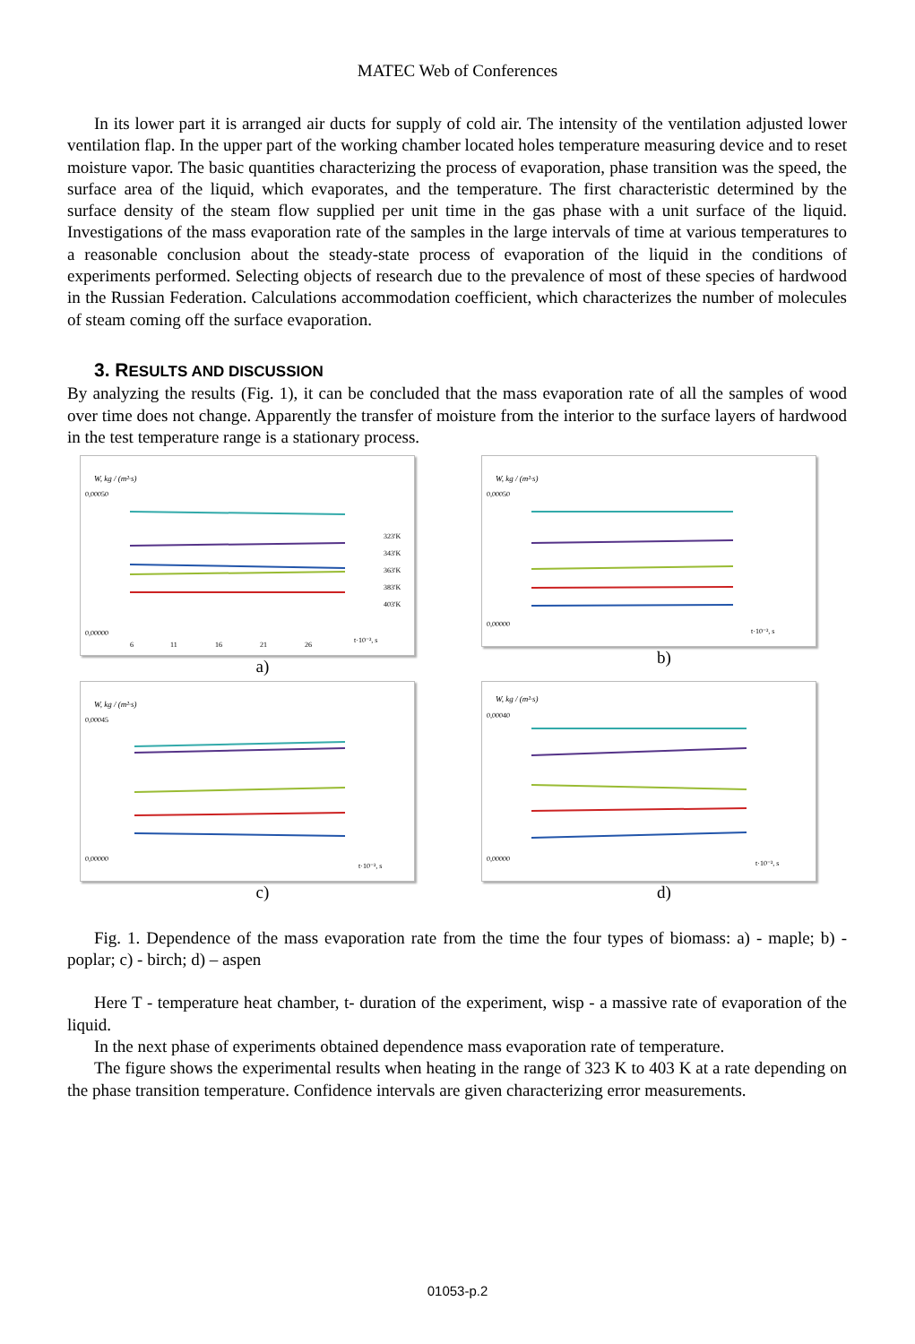MATEC Web of Conferences
In its lower part it is arranged air ducts for supply of cold air. The intensity of the ventilation adjusted lower ventilation flap. In the upper part of the working chamber located holes temperature measuring device and to reset moisture vapor. The basic quantities characterizing the process of evaporation, phase transition was the speed, the surface area of the liquid, which evaporates, and the temperature. The first characteristic determined by the surface density of the steam flow supplied per unit time in the gas phase with a unit surface of the liquid. Investigations of the mass evaporation rate of the samples in the large intervals of time at various temperatures to a reasonable conclusion about the steady-state process of evaporation of the liquid in the conditions of experiments performed. Selecting objects of research due to the prevalence of most of these species of hardwood in the Russian Federation. Calculations accommodation coefficient, which characterizes the number of molecules of steam coming off the surface evaporation.
3. RESULTS AND DISCUSSION
By analyzing the results (Fig. 1), it can be concluded that the mass evaporation rate of all the samples of wood over time does not change. Apparently the transfer of moisture from the interior to the surface layers of hardwood in the test temperature range is a stationary process.
W, kg / (m²·s)
0,00050
0,00000
6
11
16
21
26
t·10⁻², s
323'K
343'K
363'K
383'K
403'K
a)
W, kg / (m²·s)
0,00050
0,00000
t·10⁻², s
b)
W, kg / (m²·s)
0,00045
0,00000
t·10⁻², s
c)
W, kg / (m²·s)
0,00040
0,00000
t·10⁻², s
d)
Fig. 1. Dependence of the mass evaporation rate from the time the four types of biomass: a) - maple; b) - poplar; c) - birch; d) – aspen
Here T - temperature heat chamber, t- duration of the experiment, wisp - a massive rate of evaporation of the liquid.
In the next phase of experiments obtained dependence mass evaporation rate of temperature.
The figure shows the experimental results when heating in the range of 323 K to 403 K at a rate depending on the phase transition temperature. Confidence intervals are given characterizing error measurements.
01053-p.2